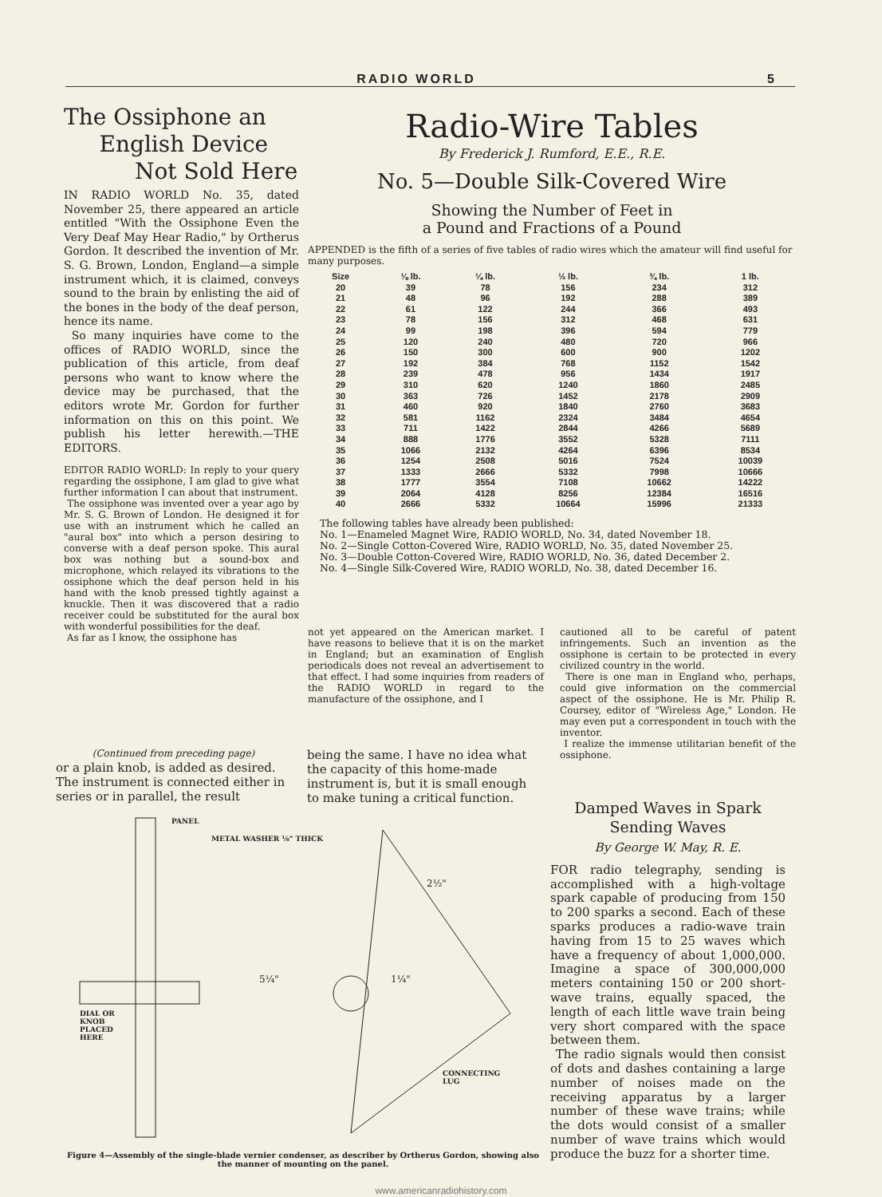RADIO WORLD 5
The Ossiphone an
English Device
Not Sold Here
IN RADIO WORLD No. 35, dated November 25, there appeared an article entitled "With the Ossiphone Even the Very Deaf May Hear Radio," by Ortherus Gordon. It described the invention of Mr. S. G. Brown, London, England—a simple instrument which, it is claimed, conveys sound to the brain by enlisting the aid of the bones in the body of the deaf person, hence its name.
So many inquiries have come to the offices of RADIO WORLD, since the publication of this article, from deaf persons who want to know where the device may be purchased, that the editors wrote Mr. Gordon for further information on this on this point. We publish his letter herewith.—THE EDITORS.
EDITOR RADIO WORLD: In reply to your query regarding the ossiphone, I am glad to give what further information I can about that instrument.
The ossiphone was invented over a year ago by Mr. S. G. Brown of London. He designed it for use with an instrument which he called an "aural box" into which a person desiring to converse with a deaf person spoke. This aural box was nothing but a sound-box and microphone, which relayed its vibrations to the ossiphone which the deaf person held in his hand with the knob pressed tightly against a knuckle. Then it was discovered that a radio receiver could be substituted for the aural box with wonderful possibilities for the deaf.
As far as I know, the ossiphone has
Radio-Wire Tables
By Frederick J. Rumford, E.E., R.E.
No. 5—Double Silk-Covered Wire
Showing the Number of Feet in
a Pound and Fractions of a Pound
APPENDED is the fifth of a series of five tables of radio wires which the amateur will find useful for many purposes.
| Size | ⅛ lb. | ¼ lb. | ½ lb. | ¾ lb. | 1 lb. |
| --- | --- | --- | --- | --- | --- |
| 20 | 39 | 78 | 156 | 234 | 312 |
| 21 | 48 | 96 | 192 | 288 | 389 |
| 22 | 61 | 122 | 244 | 366 | 493 |
| 23 | 78 | 156 | 312 | 468 | 631 |
| 24 | 99 | 198 | 396 | 594 | 779 |
| 25 | 120 | 240 | 480 | 720 | 966 |
| 26 | 150 | 300 | 600 | 900 | 1202 |
| 27 | 192 | 384 | 768 | 1152 | 1542 |
| 28 | 239 | 478 | 956 | 1434 | 1917 |
| 29 | 310 | 620 | 1240 | 1860 | 2485 |
| 30 | 363 | 726 | 1452 | 2178 | 2909 |
| 31 | 460 | 920 | 1840 | 2760 | 3683 |
| 32 | 581 | 1162 | 2324 | 3484 | 4654 |
| 33 | 711 | 1422 | 2844 | 4266 | 5689 |
| 34 | 888 | 1776 | 3552 | 5328 | 7111 |
| 35 | 1066 | 2132 | 4264 | 6396 | 8534 |
| 36 | 1254 | 2508 | 5016 | 7524 | 10039 |
| 37 | 1333 | 2666 | 5332 | 7998 | 10666 |
| 38 | 1777 | 3554 | 7108 | 10662 | 14222 |
| 39 | 2064 | 4128 | 8256 | 12384 | 16516 |
| 40 | 2666 | 5332 | 10664 | 15996 | 21333 |
The following tables have already been published:
No. 1—Enameled Magnet Wire, RADIO WORLD, No. 34, dated November 18.
No. 2—Single Cotton-Covered Wire, RADIO WORLD, No. 35, dated November 25.
No. 3—Double Cotton-Covered Wire, RADIO WORLD, No. 36, dated December 2.
No. 4—Single Silk-Covered Wire, RADIO WORLD, No. 38, dated December 16.
not yet appeared on the American market. I have reasons to believe that it is on the market in England; but an examination of English periodicals does not reveal an advertisement to that effect. I had some inquiries from readers of the RADIO WORLD in regard to the manufacture of the ossiphone, and I
cautioned all to be careful of patent infringements. Such an invention as the ossiphone is certain to be protected in every civilized country in the world.
There is one man in England who, perhaps, could give information on the commercial aspect of the ossiphone. He is Mr. Philip R. Coursey, editor of "Wireless Age," London. He may even put a correspondent in touch with the inventor.
I realize the immense utilitarian benefit of the ossiphone.
(Continued from preceding page)
or a plain knob, is added as desired. The instrument is connected either in series or in parallel, the result
being the same. I have no idea what the capacity of this home-made instrument is, but it is small enough to make tuning a critical function.
PANEL
METAL WASHER ⅛" THICK
2½"
1¼" 5¼"
DIAL OR
KNOB
PLACED
HERE
CONNECTING
LUG
Figure 4—Assembly of the single-blade vernier condenser, as describer by Ortherus Gordon, showing also the manner of mounting on the panel.
Damped Waves in Spark
Sending Waves
By George W. May, R. E.
FOR radio telegraphy, sending is accomplished with a high-voltage spark capable of producing from 150 to 200 sparks a second. Each of these sparks produces a radio-wave train having from 15 to 25 waves which have a frequency of about 1,000,000. Imagine a space of 300,000,000 meters containing 150 or 200 short-wave trains, equally spaced, the length of each little wave train being very short compared with the space between them.
The radio signals would then consist of dots and dashes containing a large number of noises made on the receiving apparatus by a larger number of these wave trains; while the dots would consist of a smaller number of wave trains which would produce the buzz for a shorter time.
www.americanradiohistory.com